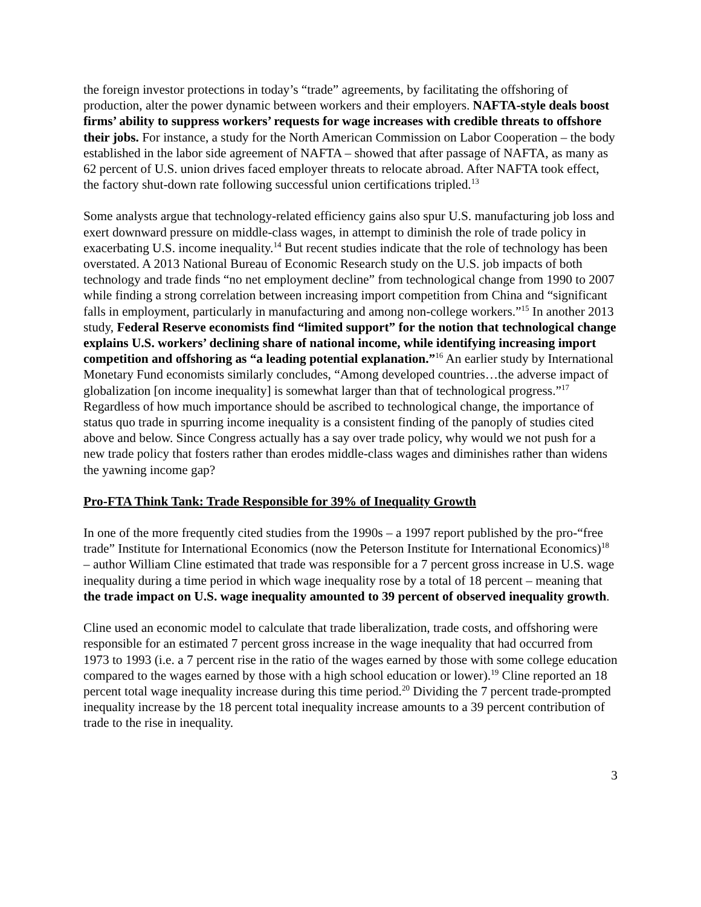the foreign investor protections in today’s “trade” agreements, by facilitating the offshoring of production, alter the power dynamic between workers and their employers. NAFTA-style deals boost firms’ ability to suppress workers’ requests for wage increases with credible threats to offshore their jobs. For instance, a study for the North American Commission on Labor Cooperation – the body established in the labor side agreement of NAFTA – showed that after passage of NAFTA, as many as 62 percent of U.S. union drives faced employer threats to relocate abroad. After NAFTA took effect, the factory shut-down rate following successful union certifications tripled.<sup>13</sup>
Some analysts argue that technology-related efficiency gains also spur U.S. manufacturing job loss and exert downward pressure on middle-class wages, in attempt to diminish the role of trade policy in exacerbating U.S. income inequality.<sup>14</sup> But recent studies indicate that the role of technology has been overstated. A 2013 National Bureau of Economic Research study on the U.S. job impacts of both technology and trade finds “no net employment decline” from technological change from 1990 to 2007 while finding a strong correlation between increasing import competition from China and “significant falls in employment, particularly in manufacturing and among non-college workers.”<sup>15</sup> In another 2013 study, Federal Reserve economists find “limited support” for the notion that technological change explains U.S. workers’ declining share of national income, while identifying increasing import competition and offshoring as “a leading potential explanation.”<sup>16</sup> An earlier study by International Monetary Fund economists similarly concludes, “Among developed countries…the adverse impact of globalization [on income inequality] is somewhat larger than that of technological progress.”<sup>17</sup> Regardless of how much importance should be ascribed to technological change, the importance of status quo trade in spurring income inequality is a consistent finding of the panoply of studies cited above and below. Since Congress actually has a say over trade policy, why would we not push for a new trade policy that fosters rather than erodes middle-class wages and diminishes rather than widens the yawning income gap?
Pro-FTA Think Tank: Trade Responsible for 39% of Inequality Growth
In one of the more frequently cited studies from the 1990s – a 1997 report published by the pro-“free trade” Institute for International Economics (now the Peterson Institute for International Economics)<sup>18</sup> – author William Cline estimated that trade was responsible for a 7 percent gross increase in U.S. wage inequality during a time period in which wage inequality rose by a total of 18 percent – meaning that the trade impact on U.S. wage inequality amounted to 39 percent of observed inequality growth.
Cline used an economic model to calculate that trade liberalization, trade costs, and offshoring were responsible for an estimated 7 percent gross increase in the wage inequality that had occurred from 1973 to 1993 (i.e. a 7 percent rise in the ratio of the wages earned by those with some college education compared to the wages earned by those with a high school education or lower).<sup>19</sup> Cline reported an 18 percent total wage inequality increase during this time period.<sup>20</sup> Dividing the 7 percent trade-prompted inequality increase by the 18 percent total inequality increase amounts to a 39 percent contribution of trade to the rise in inequality.
3